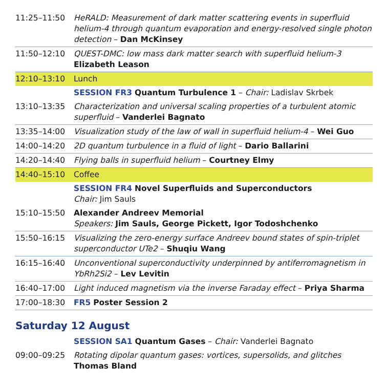| 11:25–11:50 | HeRALD: Measurement of dark matter scattering events in superfluid helium-4 through quantum evaporation and energy-resolved single photon detection – Dan McKinsey |
| 11:50–12:10 | QUEST-DMC: low mass dark matter search with superfluid helium-3 Elizabeth Leason |
| 12:10–13:10 | Lunch |
| | SESSION FR3 Quantum Turbulence 1 – Chair: Ladislav Skrbek |
| 13:10–13:35 | Characterization and universal scaling properties of a turbulent atomic superfluid – Vanderlei Bagnato |
| 13:35–14:00 | Visualization study of the law of wall in superfluid helium-4 – Wei Guo |
| 14:00–14:20 | 2D quantum turbulence in a fluid of light – Dario Ballarini |
| 14:20–14:40 | Flying balls in superfluid helium – Courtney Elmy |
| 14:40–15:10 | Coffee |
| | SESSION FR4 Novel Superfluids and Superconductors Chair: Jim Sauls |
| 15:10–15:50 | Alexander Andreev Memorial Speakers: Jim Sauls, George Pickett, Igor Todoshchenko |
| 15:50–16:15 | Visualizing the zero-energy surface Andreev bound states of spin-triplet superconductor UTe2 – Shuqiu Wang |
| 16:15–16:40 | Unconventional superconductivity underpinned by antiferromagnetism in YbRh2Si2 – Lev Levitin |
| 16:40–17:00 | Light induced magnetism via the inverse Faraday effect – Priya Sharma |
| 17:00–18:30 | FR5 Poster Session 2 |
Saturday 12 August
| | SESSION SA1 Quantum Gases – Chair: Vanderlei Bagnato |
| 09:00–09:25 | Rotating dipolar quantum gases: vortices, supersolids, and glitches Thomas Bland |